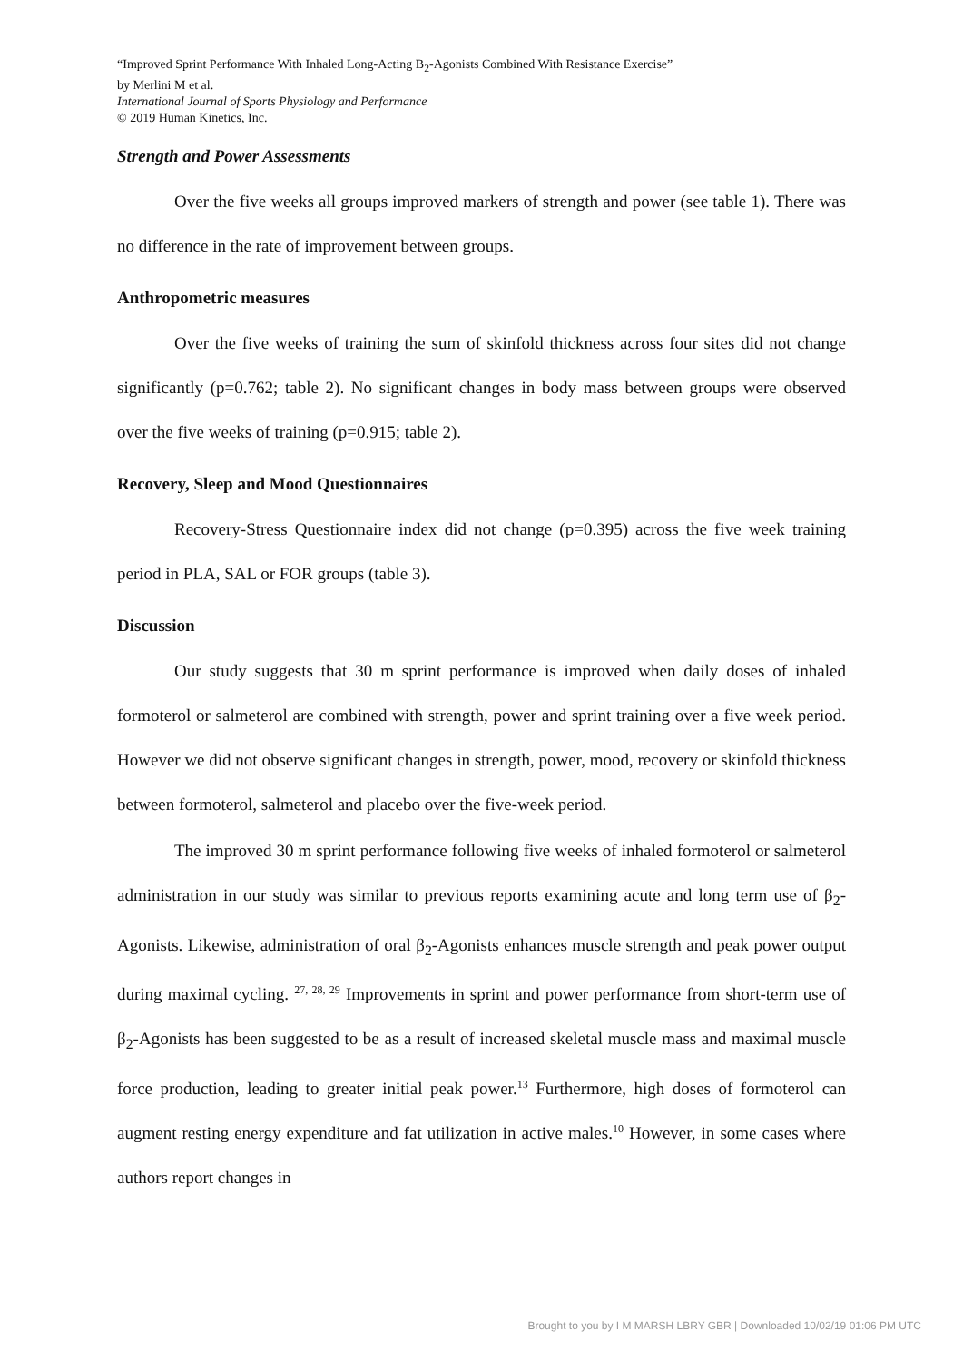“Improved Sprint Performance With Inhaled Long-Acting B<sub>2</sub>-Agonists Combined With Resistance Exercise”
by Merlini M et al.
International Journal of Sports Physiology and Performance
© 2019 Human Kinetics, Inc.
Strength and Power Assessments
Over the five weeks all groups improved markers of strength and power (see table 1). There was no difference in the rate of improvement between groups.
Anthropometric measures
Over the five weeks of training the sum of skinfold thickness across four sites did not change significantly (p=0.762; table 2). No significant changes in body mass between groups were observed over the five weeks of training (p=0.915; table 2).
Recovery, Sleep and Mood Questionnaires
Recovery-Stress Questionnaire index did not change (p=0.395) across the five week training period in PLA, SAL or FOR groups (table 3).
Discussion
Our study suggests that 30 m sprint performance is improved when daily doses of inhaled formoterol or salmeterol are combined with strength, power and sprint training over a five week period. However we did not observe significant changes in strength, power, mood, recovery or skinfold thickness between formoterol, salmeterol and placebo over the five-week period.
The improved 30 m sprint performance following five weeks of inhaled formoterol or salmeterol administration in our study was similar to previous reports examining acute and long term use of β<sub>2</sub>-Agonists. Likewise, administration of oral β<sub>2</sub>-Agonists enhances muscle strength and peak power output during maximal cycling. <sup>27, 28, 29</sup> Improvements in sprint and power performance from short-term use of β<sub>2</sub>-Agonists has been suggested to be as a result of increased skeletal muscle mass and maximal muscle force production, leading to greater initial peak power.<sup>13</sup> Furthermore, high doses of formoterol can augment resting energy expenditure and fat utilization in active males.<sup>10</sup> However, in some cases where authors report changes in
Brought to you by I M MARSH LBRY GBR | Downloaded 10/02/19 01:06 PM UTC